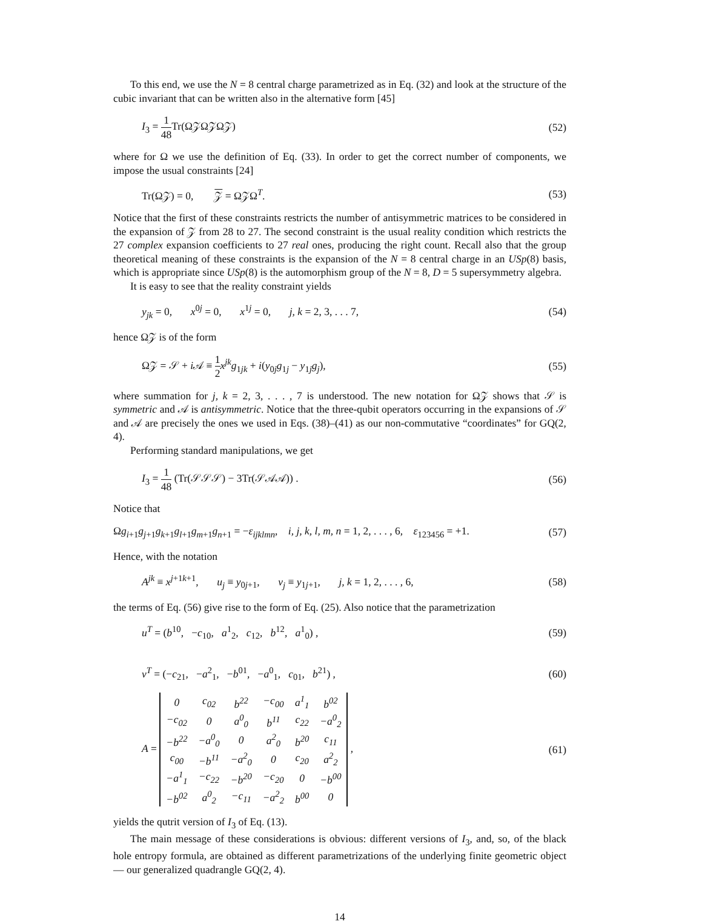To this end, we use the N = 8 central charge parametrized as in Eq. (32) and look at the structure of the cubic invariant that can be written also in the alternative form [45]
I<sub>3</sub> = 1 48 Tr(Ω𝒵Ω𝒵Ω𝒵) (52)
where for Ω we use the definition of Eq. (33). In order to get the correct number of components, we impose the usual constraints [24]
Tr(Ω𝒵) = 0, 𝒵 = Ω𝒵Ω<sup>T</sup>. (53)
Notice that the first of these constraints restricts the number of antisymmetric matrices to be considered in the expansion of 𝒵 from 28 to 27. The second constraint is the usual reality condition which restricts the 27 complex expansion coefficients to 27 real ones, producing the right count. Recall also that the group theoretical meaning of these constraints is the expansion of the N = 8 central charge in an USp(8) basis, which is appropriate since USp(8) is the automorphism group of the N = 8, D = 5 supersymmetry algebra.
It is easy to see that the reality constraint yields
y<sub>jk</sub> = 0, x<sup>0j</sup> = 0, x<sup>1j</sup> = 0, j, k = 2, 3, . . . 7, (54)
hence Ω𝒵 is of the form
Ω𝒵 = 𝒮 + i 𝒜 ≡ 1 2 x<sup>jk</sup>g<sub>1jk</sub> + i(y<sub>0j</sub>g<sub>1j</sub> − y<sub>1j</sub>g<sub>j</sub>), (55)
where summation for j, k = 2, 3, . . . , 7 is understood. The new notation for Ω𝒵 shows that 𝒮 is symmetric and 𝒜 is antisymmetric. Notice that the three-qubit operators occurring in the expansions of 𝒮 and 𝒜 are precisely the ones we used in Eqs. (38)–(41) as our non-commutative “coordinates” for GQ(2, 4).
Performing standard manipulations, we get
I<sub>3</sub> = 1 48 (Tr(𝒮𝒮𝒮) − 3Tr(𝒮𝒜𝒜)) . (56)
Notice that
Ωg<sub>i+1</sub>g<sub>j+1</sub>g<sub>k+1</sub>g<sub>l+1</sub>g<sub>m+1</sub>g<sub>n+1</sub> = −ε<sub>ijklmn</sub>, i, j, k, l, m, n = 1, 2, . . . , 6, ε<sub>123456</sub> = +1. (57)
Hence, with the notation
A<sup>jk</sup> ≡ x<sup>j+1k+1</sup>, u<sub>j</sub> ≡ y<sub>0j+1</sub>, v<sub>j</sub> ≡ y<sub>1j+1</sub>, j, k = 1, 2, . . . , 6, (58)
the terms of Eq. (56) give rise to the form of Eq. (25). Also notice that the parametrization
u<sup>T</sup> = (b<sup>10</sup>, −c<sub>10</sub>, a<sup>1</sup><sub>2</sub>, c<sub>12</sub>, b<sup>12</sup>, a<sup>1</sup><sub>0</sub>) , (59)
v<sup>T</sup> = (−c<sub>21</sub>, −a<sup>2</sup><sub>1</sub>, −b<sup>01</sup>, −a<sup>0</sup><sub>1</sub>, c<sub>01</sub>, b<sup>21</sup>) , (60)
A =
| 0 | c<sub>02</sub> | b<sup>22</sup> | −c<sub>00</sub> | a<sup>1</sup><sub>1</sub> | b<sup>02</sup> |
| −c<sub>02</sub> | 0 | a<sup>0</sup><sub>0</sub> | b<sup>11</sup> | c<sub>22</sub> | −a<sup>0</sup><sub>2</sub> |
| −b<sup>22</sup> | −a<sup>0</sup><sub>0</sub> | 0 | a<sup>2</sup><sub>0</sub> | b<sup>20</sup> | c<sub>11</sub> |
| c<sub>00</sub> | −b<sup>11</sup> | −a<sup>2</sup><sub>0</sub> | 0 | c<sub>20</sub> | a<sup>2</sup><sub>2</sub> |
| −a<sup>1</sup><sub>1</sub> | −c<sub>22</sub> | −b<sup>20</sup> | −c<sub>20</sub> | 0 | −b<sup>00</sup> |
| −b<sup>02</sup> | a<sup>0</sup><sub>2</sub> | −c<sub>11</sub> | −a<sup>2</sup><sub>2</sub> | b<sup>00</sup> | 0 |
, (61)
yields the qutrit version of I<sub>3</sub> of Eq. (13).
The main message of these considerations is obvious: different versions of I<sub>3</sub>, and, so, of the black hole entropy formula, are obtained as different parametrizations of the underlying finite geometric object — our generalized quadrangle GQ(2, 4).
14